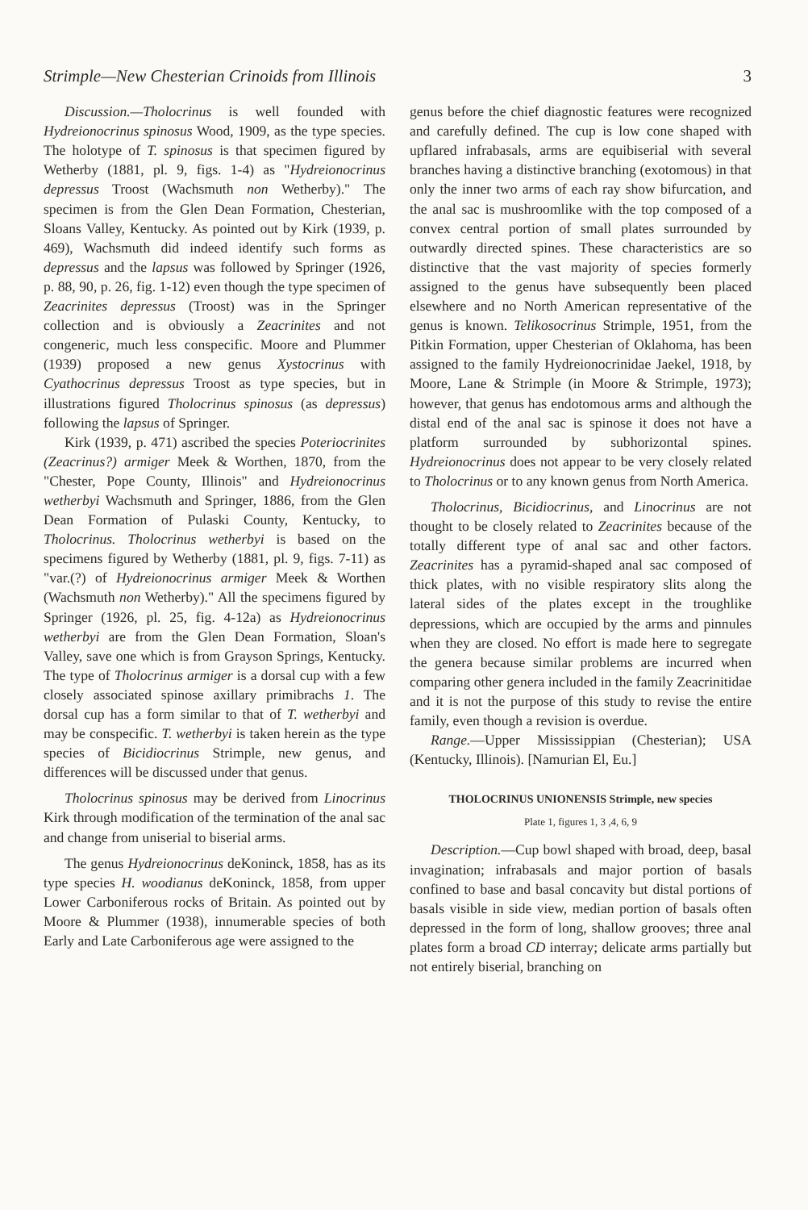Strimple—New Chesterian Crinoids from Illinois 3
Discussion.—Tholocrinus is well founded with Hydreionocrinus spinosus Wood, 1909, as the type species. The holotype of T. spinosus is that specimen figured by Wetherby (1881, pl. 9, figs. 1-4) as "Hydreionocrinus depressus Troost (Wachsmuth non Wetherby)." The specimen is from the Glen Dean Formation, Chesterian, Sloans Valley, Kentucky. As pointed out by Kirk (1939, p. 469), Wachsmuth did indeed identify such forms as depressus and the lapsus was followed by Springer (1926, p. 88, 90, p. 26, fig. 1-12) even though the type specimen of Zeacrinites depressus (Troost) was in the Springer collection and is obviously a Zeacrinites and not congeneric, much less conspecific. Moore and Plummer (1939) proposed a new genus Xystocrinus with Cyathocrinus depressus Troost as type species, but in illustrations figured Tholocrinus spinosus (as depressus) following the lapsus of Springer.
Kirk (1939, p. 471) ascribed the species Poteriocrinites (Zeacrinus?) armiger Meek & Worthen, 1870, from the "Chester, Pope County, Illinois" and Hydreionocrinus wetherbyi Wachsmuth and Springer, 1886, from the Glen Dean Formation of Pulaski County, Kentucky, to Tholocrinus. Tholocrinus wetherbyi is based on the specimens figured by Wetherby (1881, pl. 9, figs. 7-11) as "var.(?) of Hydreionocrinus armiger Meek & Worthen (Wachsmuth non Wetherby)." All the specimens figured by Springer (1926, pl. 25, fig. 4-12a) as Hydreionocrinus wetherbyi are from the Glen Dean Formation, Sloan's Valley, save one which is from Grayson Springs, Kentucky. The type of Tholocrinus armiger is a dorsal cup with a few closely associated spinose axillary primibrachs 1. The dorsal cup has a form similar to that of T. wetherbyi and may be conspecific. T. wetherbyi is taken herein as the type species of Bicidiocrinus Strimple, new genus, and differences will be discussed under that genus.
Tholocrinus spinosus may be derived from Linocrinus Kirk through modification of the termination of the anal sac and change from uniserial to biserial arms.
The genus Hydreionocrinus deKoninck, 1858, has as its type species H. woodianus deKoninck, 1858, from upper Lower Carboniferous rocks of Britain. As pointed out by Moore & Plummer (1938), innumerable species of both Early and Late Carboniferous age were assigned to the
genus before the chief diagnostic features were recognized and carefully defined. The cup is low cone shaped with upflared infrabasals, arms are equibiserial with several branches having a distinctive branching (exotomous) in that only the inner two arms of each ray show bifurcation, and the anal sac is mushroomlike with the top composed of a convex central portion of small plates surrounded by outwardly directed spines. These characteristics are so distinctive that the vast majority of species formerly assigned to the genus have subsequently been placed elsewhere and no North American representative of the genus is known. Telikosocrinus Strimple, 1951, from the Pitkin Formation, upper Chesterian of Oklahoma, has been assigned to the family Hydreionocrinidae Jaekel, 1918, by Moore, Lane & Strimple (in Moore & Strimple, 1973); however, that genus has endotomous arms and although the distal end of the anal sac is spinose it does not have a platform surrounded by subhorizontal spines. Hydreionocrinus does not appear to be very closely related to Tholocrinus or to any known genus from North America.
Tholocrinus, Bicidiocrinus, and Linocrinus are not thought to be closely related to Zeacrinites because of the totally different type of anal sac and other factors. Zeacrinites has a pyramid-shaped anal sac composed of thick plates, with no visible respiratory slits along the lateral sides of the plates except in the troughlike depressions, which are occupied by the arms and pinnules when they are closed. No effort is made here to segregate the genera because similar problems are incurred when comparing other genera included in the family Zeacrinitidae and it is not the purpose of this study to revise the entire family, even though a revision is overdue.
Range.—Upper Mississippian (Chesterian); USA (Kentucky, Illinois). [Namurian El, Eu.]
THOLOCRINUS UNIONENSIS Strimple, new species
Plate 1, figures 1, 3 ,4, 6, 9
Description.—Cup bowl shaped with broad, deep, basal invagination; infrabasals and major portion of basals confined to base and basal concavity but distal portions of basals visible in side view, median portion of basals often depressed in the form of long, shallow grooves; three anal plates form a broad CD interray; delicate arms partially but not entirely biserial, branching on